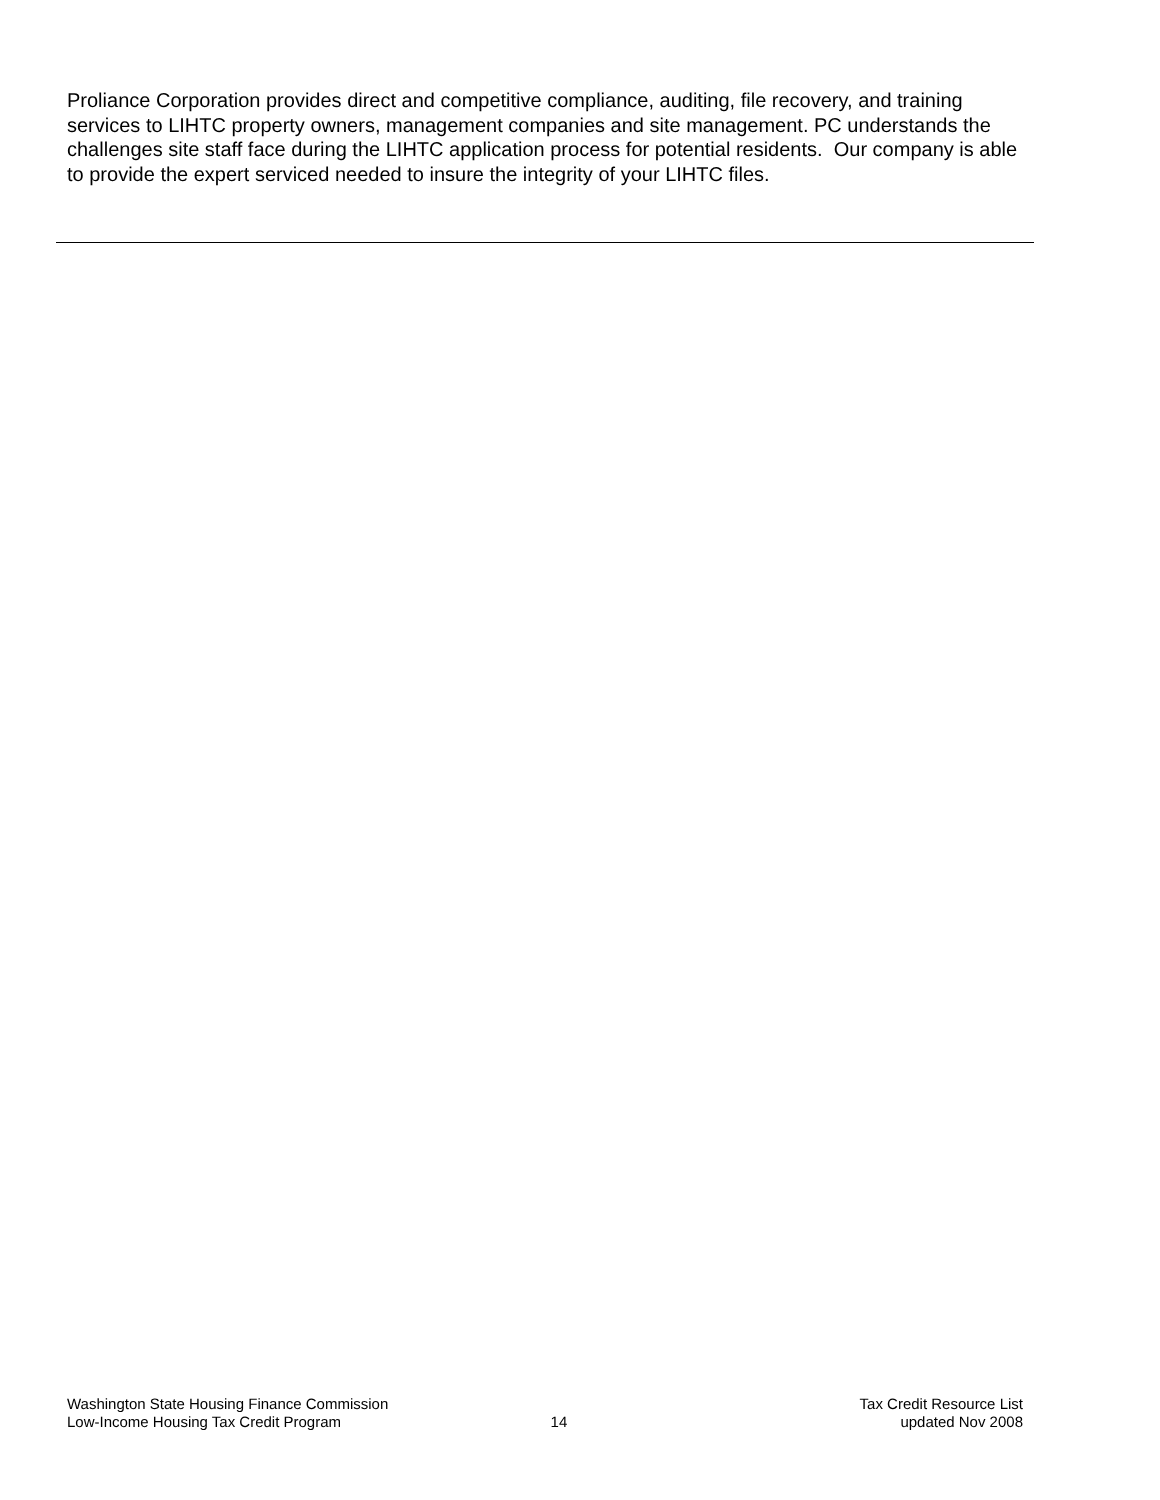Proliance Corporation provides direct and competitive compliance, auditing, file recovery, and training services to LIHTC property owners, management companies and site management. PC understands the challenges site staff face during the LIHTC application process for potential residents. Our company is able to provide the expert serviced needed to insure the integrity of your LIHTC files.
Washington State Housing Finance Commission
Low-Income Housing Tax Credit Program
14
Tax Credit Resource List
updated Nov 2008